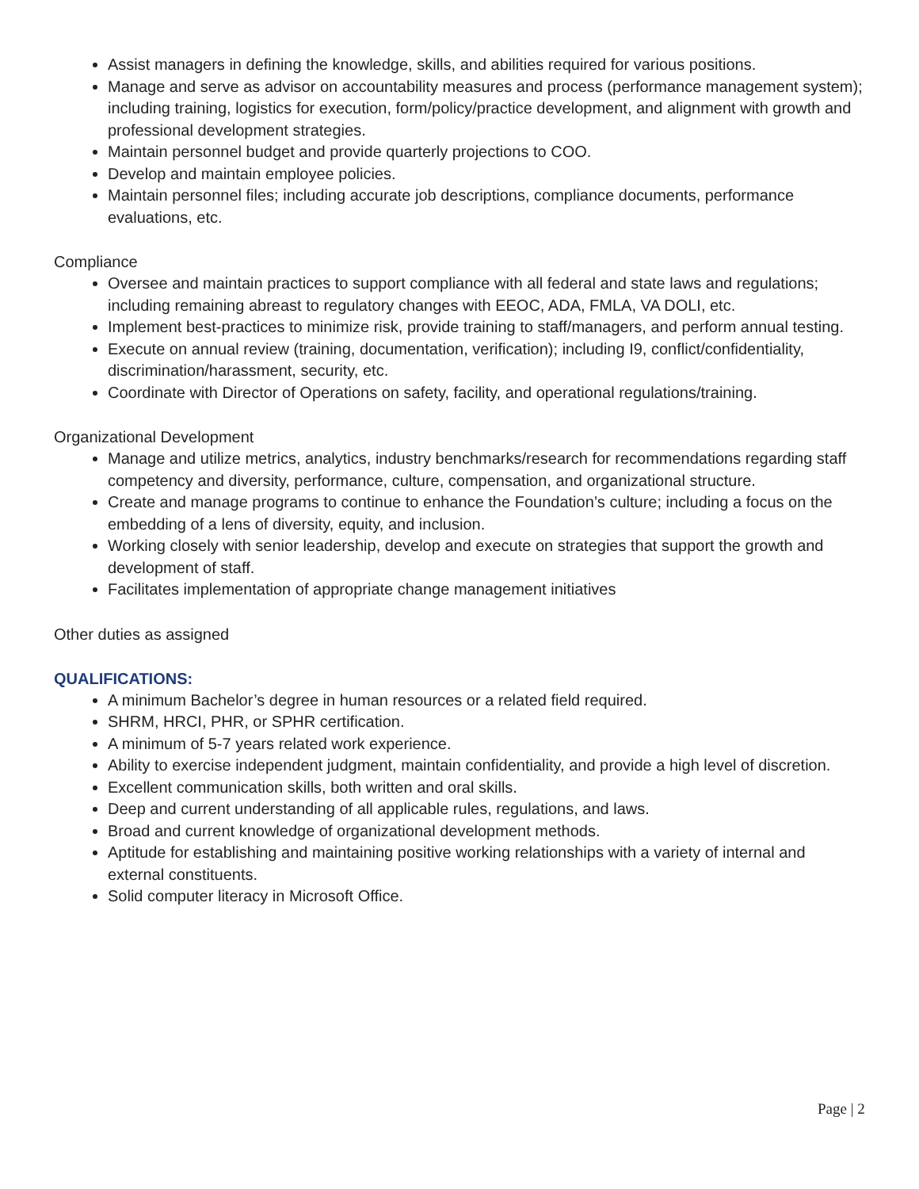Assist managers in defining the knowledge, skills, and abilities required for various positions.
Manage and serve as advisor on accountability measures and process (performance management system); including training, logistics for execution, form/policy/practice development, and alignment with growth and professional development strategies.
Maintain personnel budget and provide quarterly projections to COO.
Develop and maintain employee policies.
Maintain personnel files; including accurate job descriptions, compliance documents, performance evaluations, etc.
Compliance
Oversee and maintain practices to support compliance with all federal and state laws and regulations; including remaining abreast to regulatory changes with EEOC, ADA, FMLA, VA DOLI, etc.
Implement best-practices to minimize risk, provide training to staff/managers, and perform annual testing.
Execute on annual review (training, documentation, verification); including I9, conflict/confidentiality, discrimination/harassment, security, etc.
Coordinate with Director of Operations on safety, facility, and operational regulations/training.
Organizational Development
Manage and utilize metrics, analytics, industry benchmarks/research for recommendations regarding staff competency and diversity, performance, culture, compensation, and organizational structure.
Create and manage programs to continue to enhance the Foundation’s culture; including a focus on the embedding of a lens of diversity, equity, and inclusion.
Working closely with senior leadership, develop and execute on strategies that support the growth and development of staff.
Facilitates implementation of appropriate change management initiatives
Other duties as assigned
QUALIFICATIONS:
A minimum Bachelor’s degree in human resources or a related field required.
SHRM, HRCI, PHR, or SPHR certification.
A minimum of 5-7 years related work experience.
Ability to exercise independent judgment, maintain confidentiality, and provide a high level of discretion.
Excellent communication skills, both written and oral skills.
Deep and current understanding of all applicable rules, regulations, and laws.
Broad and current knowledge of organizational development methods.
Aptitude for establishing and maintaining positive working relationships with a variety of internal and external constituents.
Solid computer literacy in Microsoft Office.
Page | 2